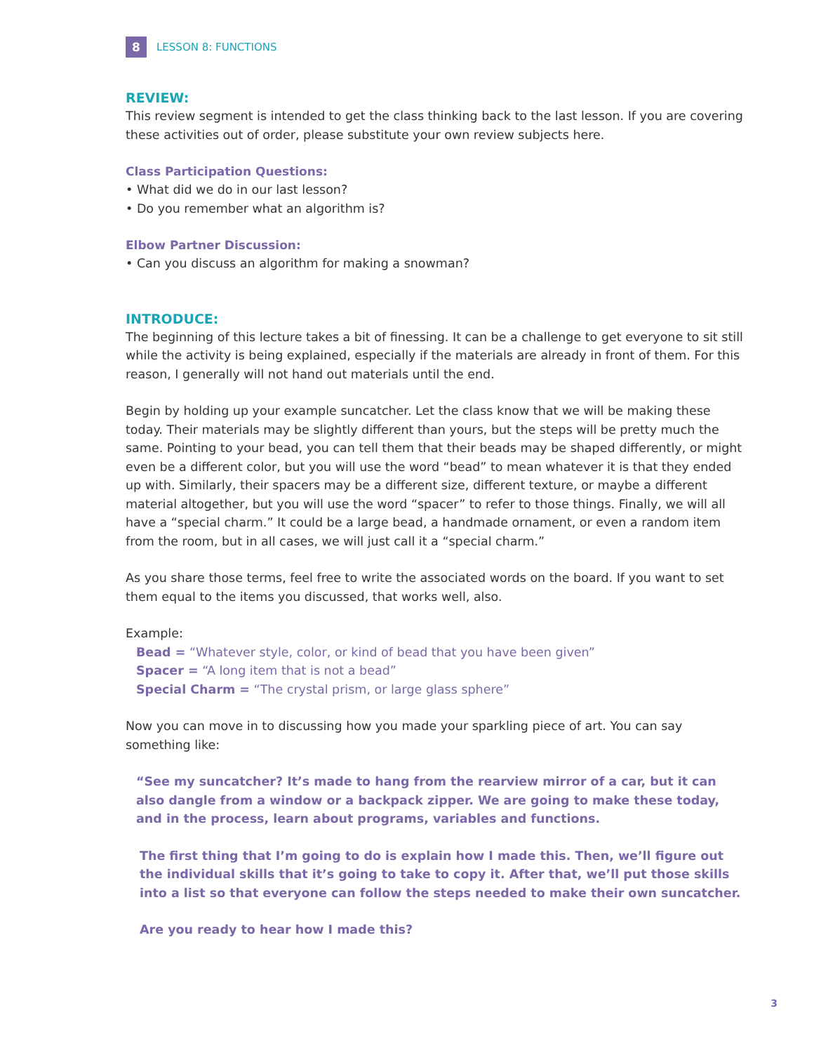8
LESSON 8: FUNCTIONS
REVIEW:
This review segment is intended to get the class thinking back to the last lesson. If you are covering these activities out of order, please substitute your own review subjects here.
Class Participation Questions:
• What did we do in our last lesson?
• Do you remember what an algorithm is?
Elbow Partner Discussion:
• Can you discuss an algorithm for making a snowman?
INTRODUCE:
The beginning of this lecture takes a bit of finessing. It can be a challenge to get everyone to sit still while the activity is being explained, especially if the materials are already in front of them. For this reason, I generally will not hand out materials until the end.
Begin by holding up your example suncatcher. Let the class know that we will be making these today. Their materials may be slightly different than yours, but the steps will be pretty much the same. Pointing to your bead, you can tell them that their beads may be shaped differently, or might even be a different color, but you will use the word “bead” to mean whatever it is that they ended up with. Similarly, their spacers may be a different size, different texture, or maybe a different material altogether, but you will use the word “spacer” to refer to those things. Finally, we will all have a “special charm.” It could be a large bead, a handmade ornament, or even a random item from the room, but in all cases, we will just call it a “special charm.”
As you share those terms, feel free to write the associated words on the board. If you want to set them equal to the items you discussed, that works well, also.
Example:
Bead = “Whatever style, color, or kind of bead that you have been given”
Spacer = “A long item that is not a bead”
Special Charm = “The crystal prism, or large glass sphere”
Now you can move in to discussing how you made your sparkling piece of art. You can say something like:
“See my suncatcher? It’s made to hang from the rearview mirror of a car, but it can also dangle from a window or a backpack zipper. We are going to make these today, and in the process, learn about programs, variables and functions.
The first thing that I’m going to do is explain how I made this. Then, we’ll figure out the individual skills that it’s going to take to copy it. After that, we’ll put those skills into a list so that everyone can follow the steps needed to make their own suncatcher.
Are you ready to hear how I made this?
3